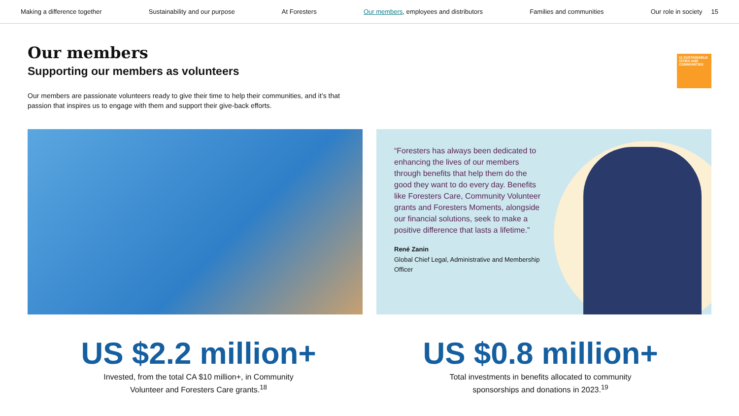Making a difference together Sustainability and our purpose At Foresters Our members, employees and distributors Families and communities Our role in society 15
11 SUSTAINABLE CITIES AND COMMUNITIES
Our members
Supporting our members as volunteers
Our members are passionate volunteers ready to give their time to help their communities, and it’s that passion that inspires us to engage with them and support their give-back efforts.
“Foresters has always been dedicated to enhancing the lives of our members through benefits that help them do the good they want to do every day. Benefits like Foresters Care, Community Volunteer grants and Foresters Moments, alongside our financial solutions, seek to make a positive difference that lasts a lifetime.”
René Zanin
Global Chief Legal, Administrative and Membership Officer
US $2.2 million+
Invested, from the total CA $10 million+, in Community
Volunteer and Foresters Care grants.<sup>18</sup>
US $0.8 million+
Total investments in benefits allocated to community
sponsorships and donations in 2023.<sup>19</sup>